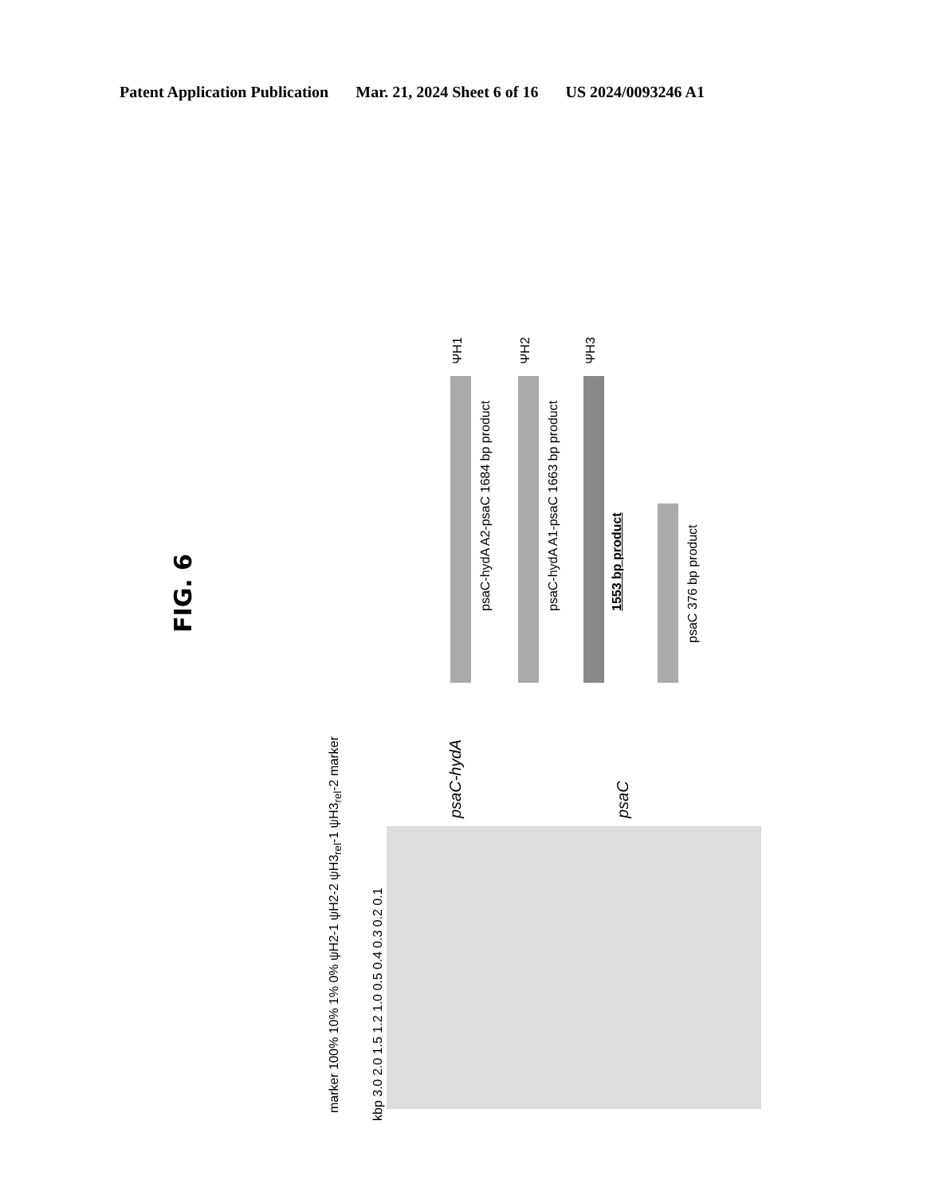Patent Application Publication Mar. 21, 2024 Sheet 6 of 16 US 2024/0093246 A1
FIG. 6
ΨH1 ΨH2 ΨH3
psaC-hydA A2-psaC 1684 bp product psaC-hydA A1-psaC 1663 bp product 1553 bp product
psaC 376 bp product
psaC-hydA psaC
marker 100% 10% 1% 0% ψH2-1 ψH2-2 ψH3<sub>rel</sub>-1 ψH3<sub>rel</sub>-2 marker
kbp 3.0 2.0 1.5 1.2 1.0 0.5 0.4 0.3 0.2 0.1